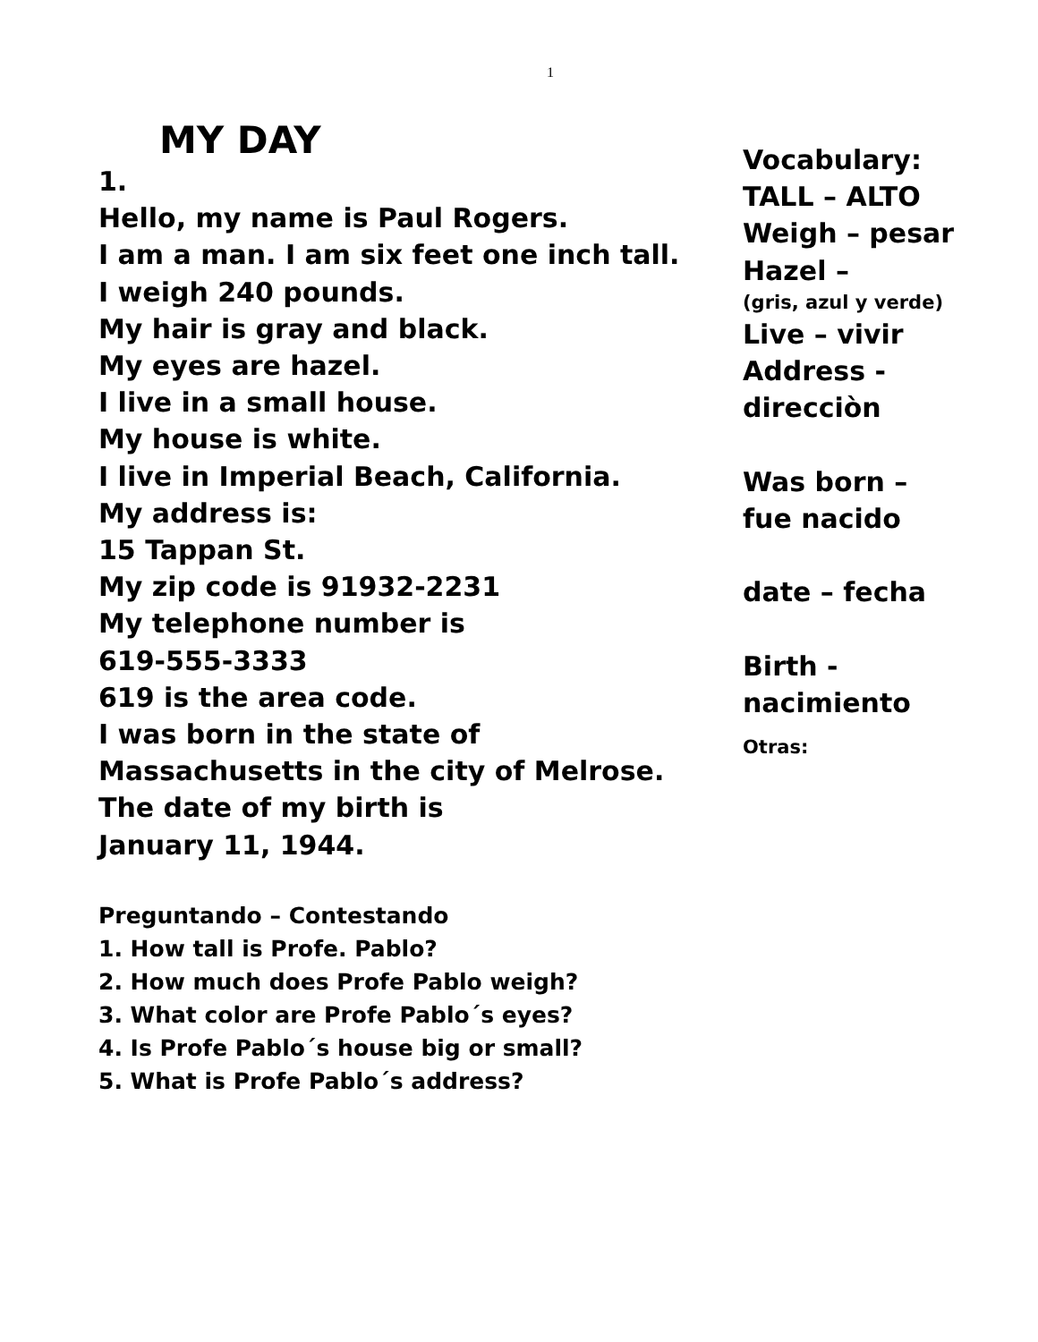1
MY DAY
1.
Hello, my name is Paul Rogers.
I am a man. I am six feet one inch tall.
I weigh 240 pounds.
My hair is gray and black.
My eyes are hazel.
I live in a small house.
My house is white.
I live in Imperial Beach, California.
My address is:
15 Tappan St.
My zip code is 91932-2231
My telephone number is
619-555-3333
619 is the area code.
I was born in the state of
Massachusetts in the city of Melrose.
The date of my birth is
January 11, 1944.
Vocabulary:
TALL – ALTO
Weigh – pesar
Hazel –
(gris, azul y verde)
Live – vivir
Address -
direcciòn
Was born –
fue nacido
date – fecha
Birth -
nacimiento
Otras:
Preguntando – Contestando
1. How tall is Profe. Pablo?
2. How much does Profe Pablo weigh?
3. What color are Profe Pablo´s eyes?
4. Is Profe Pablo´s house big or small?
5. What is Profe Pablo´s address?